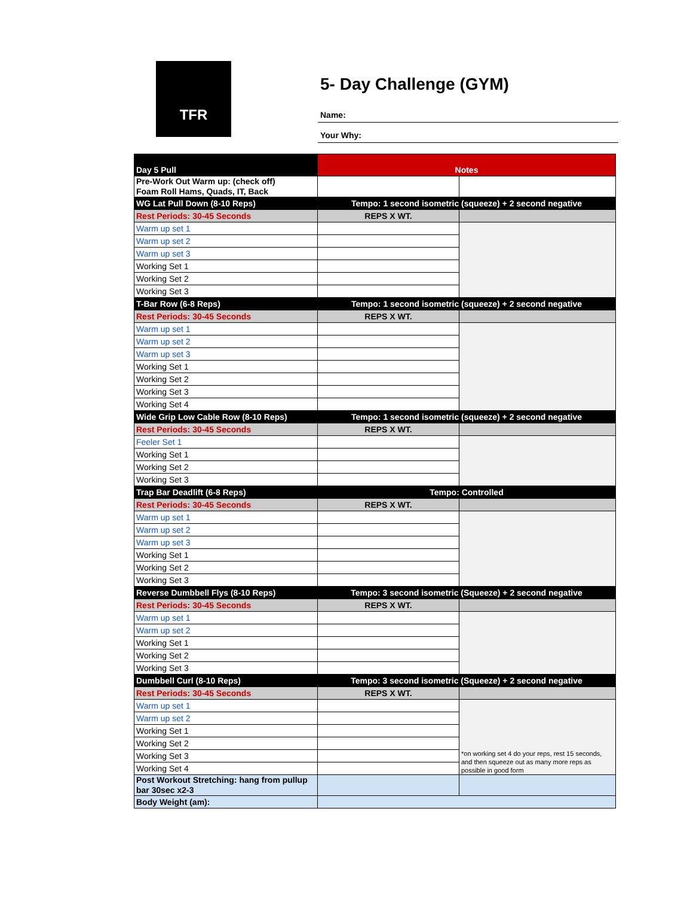TFR
5- Day Challenge (GYM)
Name:
Your Why:
| Day 5 Pull | Notes | |
| Pre-Work Out Warm up: (check off) Foam Roll Hams, Quads, IT, Back | | |
| WG Lat Pull Down (8-10 Reps) | Tempo: 1 second isometric (squeeze) + 2 second negative | |
| Rest Periods: 30-45 Seconds | REPS X WT. | |
| Warm up set 1 | | |
| Warm up set 2 | | |
| Warm up set 3 | | |
| Working Set 1 | | |
| Working Set 2 | | |
| Working Set 3 | | |
| T-Bar Row (6-8 Reps) | Tempo: 1 second isometric (squeeze) + 2 second negative | |
| Rest Periods: 30-45 Seconds | REPS X WT. | |
| Warm up set 1 | | |
| Warm up set 2 | | |
| Warm up set 3 | | |
| Working Set 1 | | |
| Working Set 2 | | |
| Working Set 3 | | |
| Working Set 4 | | |
| Wide Grip Low Cable Row (8-10 Reps) | Tempo: 1 second isometric (squeeze) + 2 second negative | |
| Rest Periods: 30-45 Seconds | REPS X WT. | |
| Feeler Set 1 | | |
| Working Set 1 | | |
| Working Set 2 | | |
| Working Set 3 | | |
| Trap Bar Deadlift (6-8 Reps) | Tempo: Controlled | |
| Rest Periods: 30-45 Seconds | REPS X WT. | |
| Warm up set 1 | | |
| Warm up set 2 | | |
| Warm up set 3 | | |
| Working Set 1 | | |
| Working Set 2 | | |
| Working Set 3 | | |
| Reverse Dumbbell Flys (8-10 Reps) | Tempo: 3 second isometric (Squeeze) + 2 second negative | |
| Rest Periods: 30-45 Seconds | REPS X WT. | |
| Warm up set 1 | | |
| Warm up set 2 | | |
| Working Set 1 | | |
| Working Set 2 | | |
| Working Set 3 | | |
| Dumbbell Curl (8-10 Reps) | Tempo: 3 second isometric (Squeeze) + 2 second negative | |
| Rest Periods: 30-45 Seconds | REPS X WT. | |
| Warm up set 1 | | *on working set 4 do your reps, rest 15 seconds, and then squeeze out as many more reps as possible in good form |
| Warm up set 2 | | |
| Working Set 1 | | |
| Working Set 2 | | |
| Working Set 3 | | |
| Working Set 4 | | |
| Post Workout Stretching: hang from pullup bar 30sec x2-3 | | |
| Body Weight (am): | | |